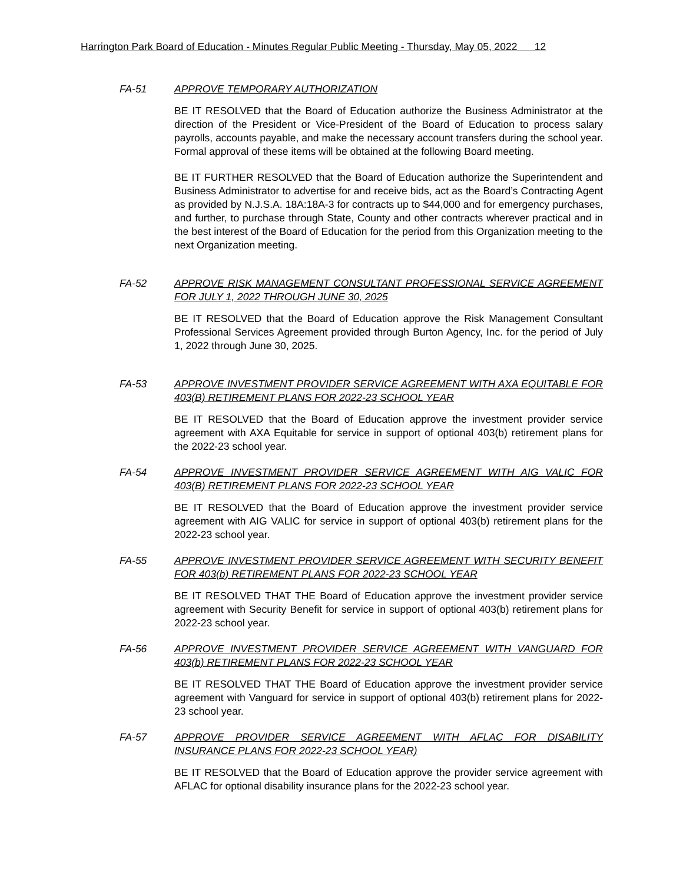Harrington Park Board of Education - Minutes Regular Public Meeting - Thursday, May 05, 2022 12
FA-51 APPROVE TEMPORARY AUTHORIZATION
BE IT RESOLVED that the Board of Education authorize the Business Administrator at the direction of the President or Vice-President of the Board of Education to process salary payrolls, accounts payable, and make the necessary account transfers during the school year. Formal approval of these items will be obtained at the following Board meeting.
BE IT FURTHER RESOLVED that the Board of Education authorize the Superintendent and Business Administrator to advertise for and receive bids, act as the Board’s Contracting Agent as provided by N.J.S.A. 18A:18A-3 for contracts up to $44,000 and for emergency purchases, and further, to purchase through State, County and other contracts wherever practical and in the best interest of the Board of Education for the period from this Organization meeting to the next Organization meeting.
FA-52 APPROVE RISK MANAGEMENT CONSULTANT PROFESSIONAL SERVICE AGREEMENT FOR JULY 1, 2022 THROUGH JUNE 30, 2025
BE IT RESOLVED that the Board of Education approve the Risk Management Consultant Professional Services Agreement provided through Burton Agency, Inc. for the period of July 1, 2022 through June 30, 2025.
FA-53 APPROVE INVESTMENT PROVIDER SERVICE AGREEMENT WITH AXA EQUITABLE FOR 403(B) RETIREMENT PLANS FOR 2022-23 SCHOOL YEAR
BE IT RESOLVED that the Board of Education approve the investment provider service agreement with AXA Equitable for service in support of optional 403(b) retirement plans for the 2022-23 school year.
FA-54 APPROVE INVESTMENT PROVIDER SERVICE AGREEMENT WITH AIG VALIC FOR 403(B) RETIREMENT PLANS FOR 2022-23 SCHOOL YEAR
BE IT RESOLVED that the Board of Education approve the investment provider service agreement with AIG VALIC for service in support of optional 403(b) retirement plans for the 2022-23 school year.
FA-55 APPROVE INVESTMENT PROVIDER SERVICE AGREEMENT WITH SECURITY BENEFIT FOR 403(b) RETIREMENT PLANS FOR 2022-23 SCHOOL YEAR
BE IT RESOLVED THAT THE Board of Education approve the investment provider service agreement with Security Benefit for service in support of optional 403(b) retirement plans for 2022-23 school year.
FA-56 APPROVE INVESTMENT PROVIDER SERVICE AGREEMENT WITH VANGUARD FOR 403(b) RETIREMENT PLANS FOR 2022-23 SCHOOL YEAR
BE IT RESOLVED THAT THE Board of Education approve the investment provider service agreement with Vanguard for service in support of optional 403(b) retirement plans for 2022-23 school year.
FA-57 APPROVE PROVIDER SERVICE AGREEMENT WITH AFLAC FOR DISABILITY INSURANCE PLANS FOR 2022-23 SCHOOL YEAR)
BE IT RESOLVED that the Board of Education approve the provider service agreement with AFLAC for optional disability insurance plans for the 2022-23 school year.